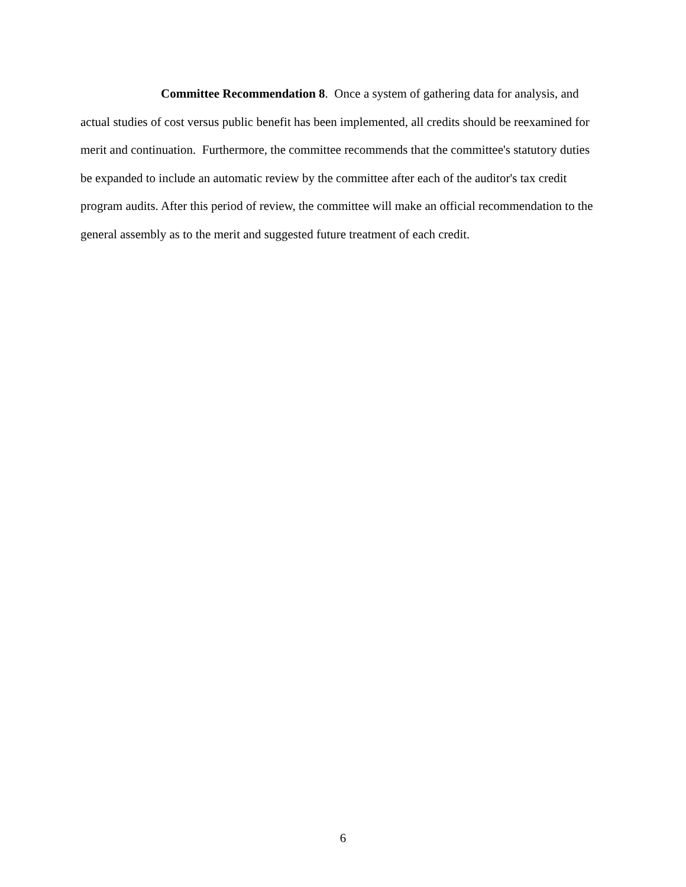Committee Recommendation 8. Once a system of gathering data for analysis, and actual studies of cost versus public benefit has been implemented, all credits should be reexamined for merit and continuation. Furthermore, the committee recommends that the committee's statutory duties be expanded to include an automatic review by the committee after each of the auditor's tax credit program audits. After this period of review, the committee will make an official recommendation to the general assembly as to the merit and suggested future treatment of each credit.
6